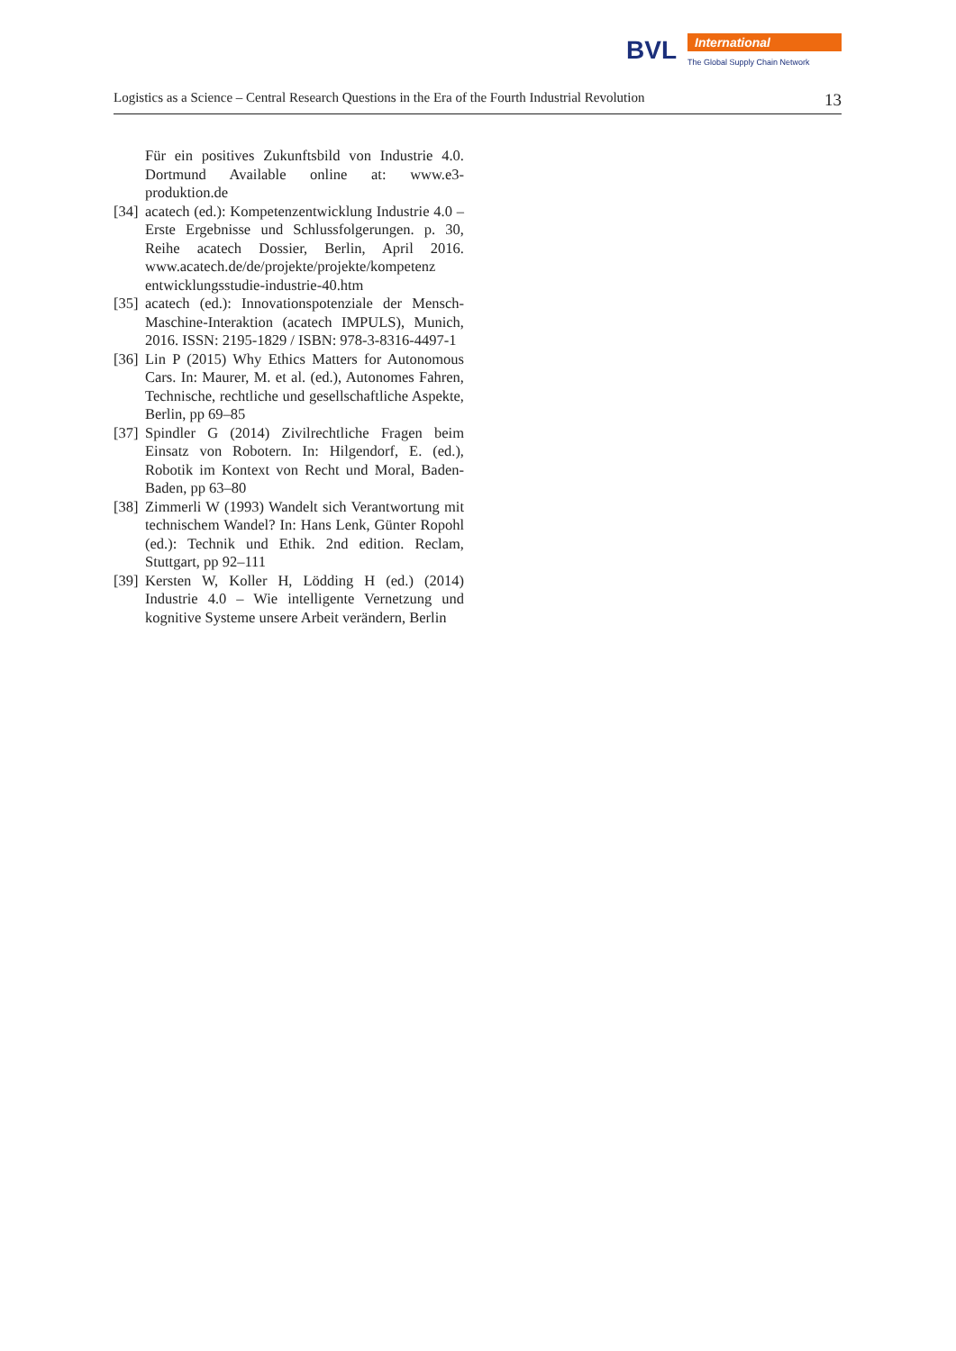BVL International
The Global Supply Chain Network
Logistics as a Science – Central Research Questions in the Era of the Fourth Industrial Revolution 13
Für ein positives Zukunftsbild von Industrie 4.0. Dortmund Available online at: www.e3-produktion.de
[34] acatech (ed.): Kompetenzentwicklung Industrie 4.0 – Erste Ergebnisse und Schlussfolgerungen. p. 30, Reihe acatech Dossier, Berlin, April 2016. www.acatech.de/de/projekte/projekte/kompetenz entwicklungsstudie-industrie-40.htm
[35] acatech (ed.): Innovationspotenziale der Mensch-Maschine-Interaktion (acatech IMPULS), Munich, 2016. ISSN: 2195-1829 / ISBN: 978-3-8316-4497-1
[36] Lin P (2015) Why Ethics Matters for Autonomous Cars. In: Maurer, M. et al. (ed.), Autonomes Fahren, Technische, rechtliche und gesellschaftliche Aspekte, Berlin, pp 69–85
[37] Spindler G (2014) Zivilrechtliche Fragen beim Einsatz von Robotern. In: Hilgendorf, E. (ed.), Robotik im Kontext von Recht und Moral, Baden-Baden, pp 63–80
[38] Zimmerli W (1993) Wandelt sich Verantwortung mit technischem Wandel? In: Hans Lenk, Günter Ropohl (ed.): Technik und Ethik. 2nd edition. Reclam, Stuttgart, pp 92–111
[39] Kersten W, Koller H, Lödding H (ed.) (2014) Industrie 4.0 – Wie intelligente Vernetzung und kognitive Systeme unsere Arbeit verändern, Berlin